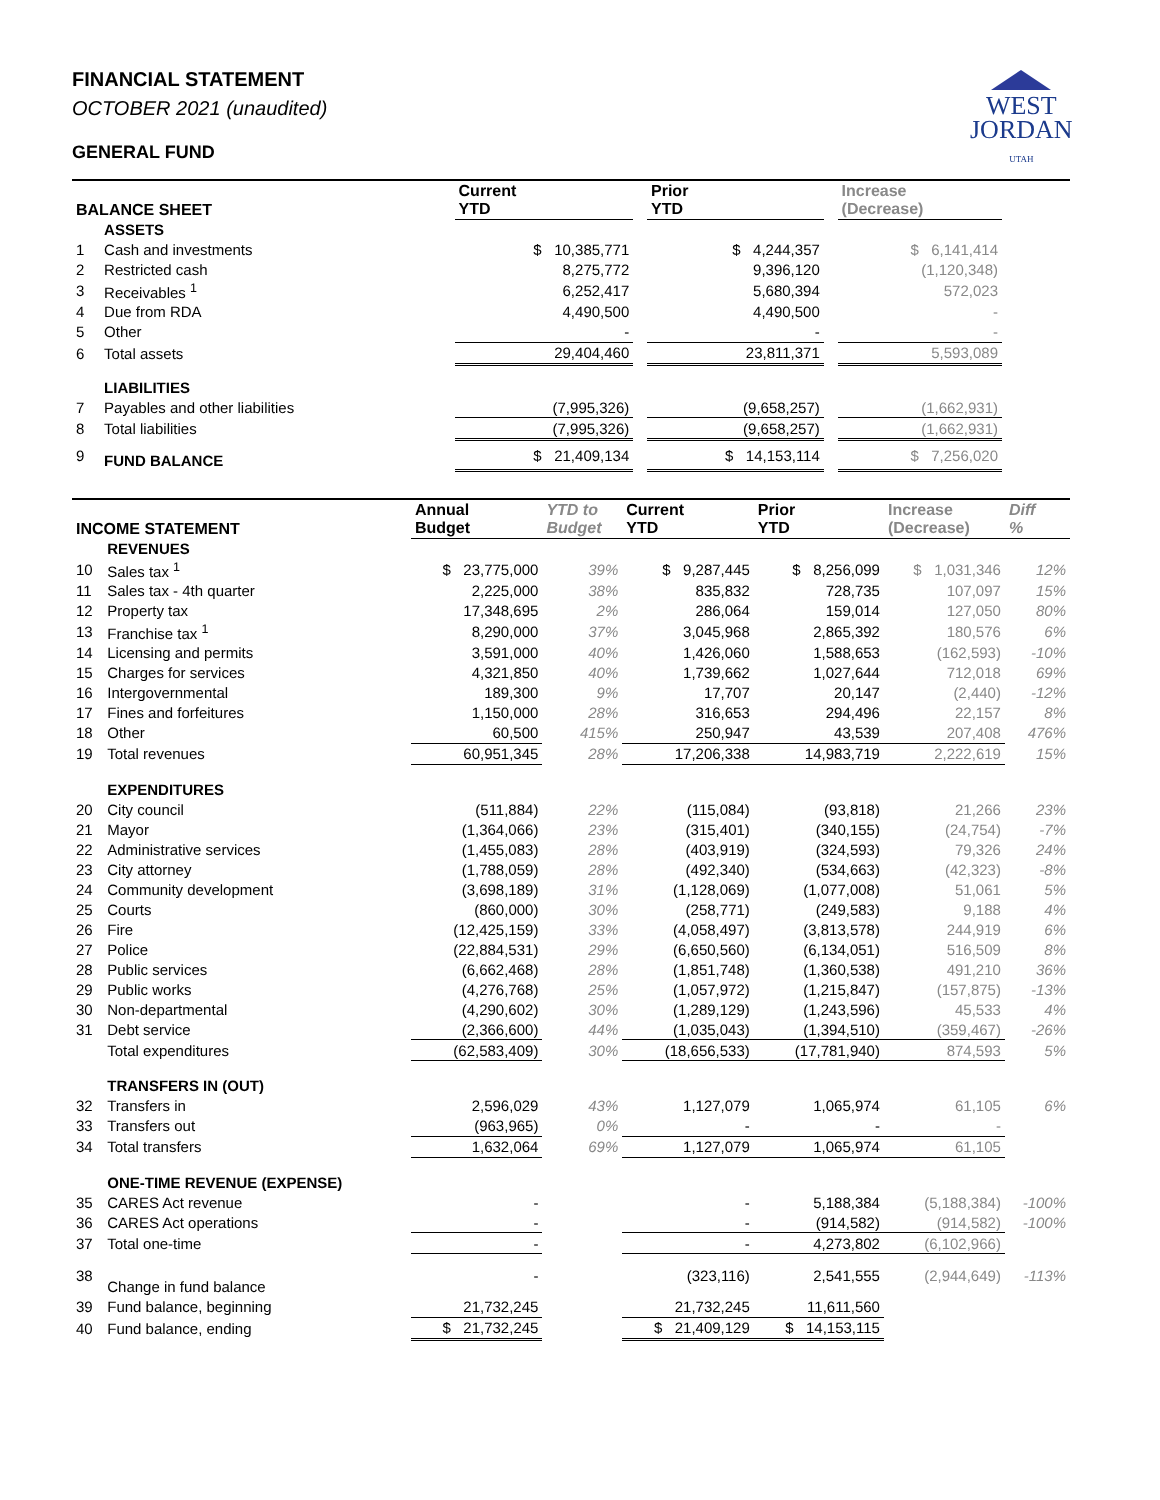WEST
JORDAN
UTAH
FINANCIAL STATEMENT
OCTOBER 2021 (unaudited)
GENERAL FUND
| BALANCE SHEET | | | Current YTD | | Prior YTD | | Increase (Decrease) | |
| --- | --- | --- | --- | --- | --- | --- | --- | --- |
| | ASSETS | | | | | | | |
| 1 | Cash and investments | | $ 10,385,771 | | $ 4,244,357 | | $ 6,141,414 | |
| 2 | Restricted cash | | 8,275,772 | | 9,396,120 | | (1,120,348) | |
| 3 | Receivables <sup>1</sup> | | 6,252,417 | | 5,680,394 | | 572,023 | |
| 4 | Due from RDA | | 4,490,500 | | 4,490,500 | | - | |
| 5 | Other | | - | | - | | - | |
| 6 | Total assets | | 29,404,460 | | 23,811,371 | | 5,593,089 | |
| | LIABILITIES | | | | | | | |
| 7 | Payables and other liabilities | | (7,995,326) | | (9,658,257) | | (1,662,931) | |
| 8 | Total liabilities | | (7,995,326) | | (9,658,257) | | (1,662,931) | |
| 9 | FUND BALANCE | | $ 21,409,134 | | $ 14,153,114 | | $ 7,256,020 | |
| INCOME STATEMENT | | Annual Budget | YTD to Budget | Current YTD | Prior YTD | Increase (Decrease) | Diff % |
| --- | --- | --- | --- | --- | --- | --- | --- |
| | REVENUES | | | | | | |
| 10 | Sales tax <sup>1</sup> | $ 23,775,000 | 39% | $ 9,287,445 | $ 8,256,099 | $ 1,031,346 | 12% |
| 11 | Sales tax - 4th quarter | 2,225,000 | 38% | 835,832 | 728,735 | 107,097 | 15% |
| 12 | Property tax | 17,348,695 | 2% | 286,064 | 159,014 | 127,050 | 80% |
| 13 | Franchise tax <sup>1</sup> | 8,290,000 | 37% | 3,045,968 | 2,865,392 | 180,576 | 6% |
| 14 | Licensing and permits | 3,591,000 | 40% | 1,426,060 | 1,588,653 | (162,593) | -10% |
| 15 | Charges for services | 4,321,850 | 40% | 1,739,662 | 1,027,644 | 712,018 | 69% |
| 16 | Intergovernmental | 189,300 | 9% | 17,707 | 20,147 | (2,440) | -12% |
| 17 | Fines and forfeitures | 1,150,000 | 28% | 316,653 | 294,496 | 22,157 | 8% |
| 18 | Other | 60,500 | 415% | 250,947 | 43,539 | 207,408 | 476% |
| 19 | Total revenues | 60,951,345 | 28% | 17,206,338 | 14,983,719 | 2,222,619 | 15% |
| | EXPENDITURES | | | | | | |
| 20 | City council | (511,884) | 22% | (115,084) | (93,818) | 21,266 | 23% |
| 21 | Mayor | (1,364,066) | 23% | (315,401) | (340,155) | (24,754) | -7% |
| 22 | Administrative services | (1,455,083) | 28% | (403,919) | (324,593) | 79,326 | 24% |
| 23 | City attorney | (1,788,059) | 28% | (492,340) | (534,663) | (42,323) | -8% |
| 24 | Community development | (3,698,189) | 31% | (1,128,069) | (1,077,008) | 51,061 | 5% |
| 25 | Courts | (860,000) | 30% | (258,771) | (249,583) | 9,188 | 4% |
| 26 | Fire | (12,425,159) | 33% | (4,058,497) | (3,813,578) | 244,919 | 6% |
| 27 | Police | (22,884,531) | 29% | (6,650,560) | (6,134,051) | 516,509 | 8% |
| 28 | Public services | (6,662,468) | 28% | (1,851,748) | (1,360,538) | 491,210 | 36% |
| 29 | Public works | (4,276,768) | 25% | (1,057,972) | (1,215,847) | (157,875) | -13% |
| 30 | Non-departmental | (4,290,602) | 30% | (1,289,129) | (1,243,596) | 45,533 | 4% |
| 31 | Debt service | (2,366,600) | 44% | (1,035,043) | (1,394,510) | (359,467) | -26% |
| | Total expenditures | (62,583,409) | 30% | (18,656,533) | (17,781,940) | 874,593 | 5% |
| | TRANSFERS IN (OUT) | | | | | | |
| 32 | Transfers in | 2,596,029 | 43% | 1,127,079 | 1,065,974 | 61,105 | 6% |
| 33 | Transfers out | (963,965) | 0% | - | - | - | |
| 34 | Total transfers | 1,632,064 | 69% | 1,127,079 | 1,065,974 | 61,105 | |
| | ONE-TIME REVENUE (EXPENSE) | | | | | | |
| 35 | CARES Act revenue | - | | - | 5,188,384 | (5,188,384) | -100% |
| 36 | CARES Act operations | - | | - | (914,582) | (914,582) | -100% |
| 37 | Total one-time | - | | - | 4,273,802 | (6,102,966) | |
| 38 | Change in fund balance | - | | (323,116) | 2,541,555 | (2,944,649) | -113% |
| 39 | Fund balance, beginning | 21,732,245 | | 21,732,245 | 11,611,560 | | |
| 40 | Fund balance, ending | $ 21,732,245 | | $ 21,409,129 | $ 14,153,115 | | |